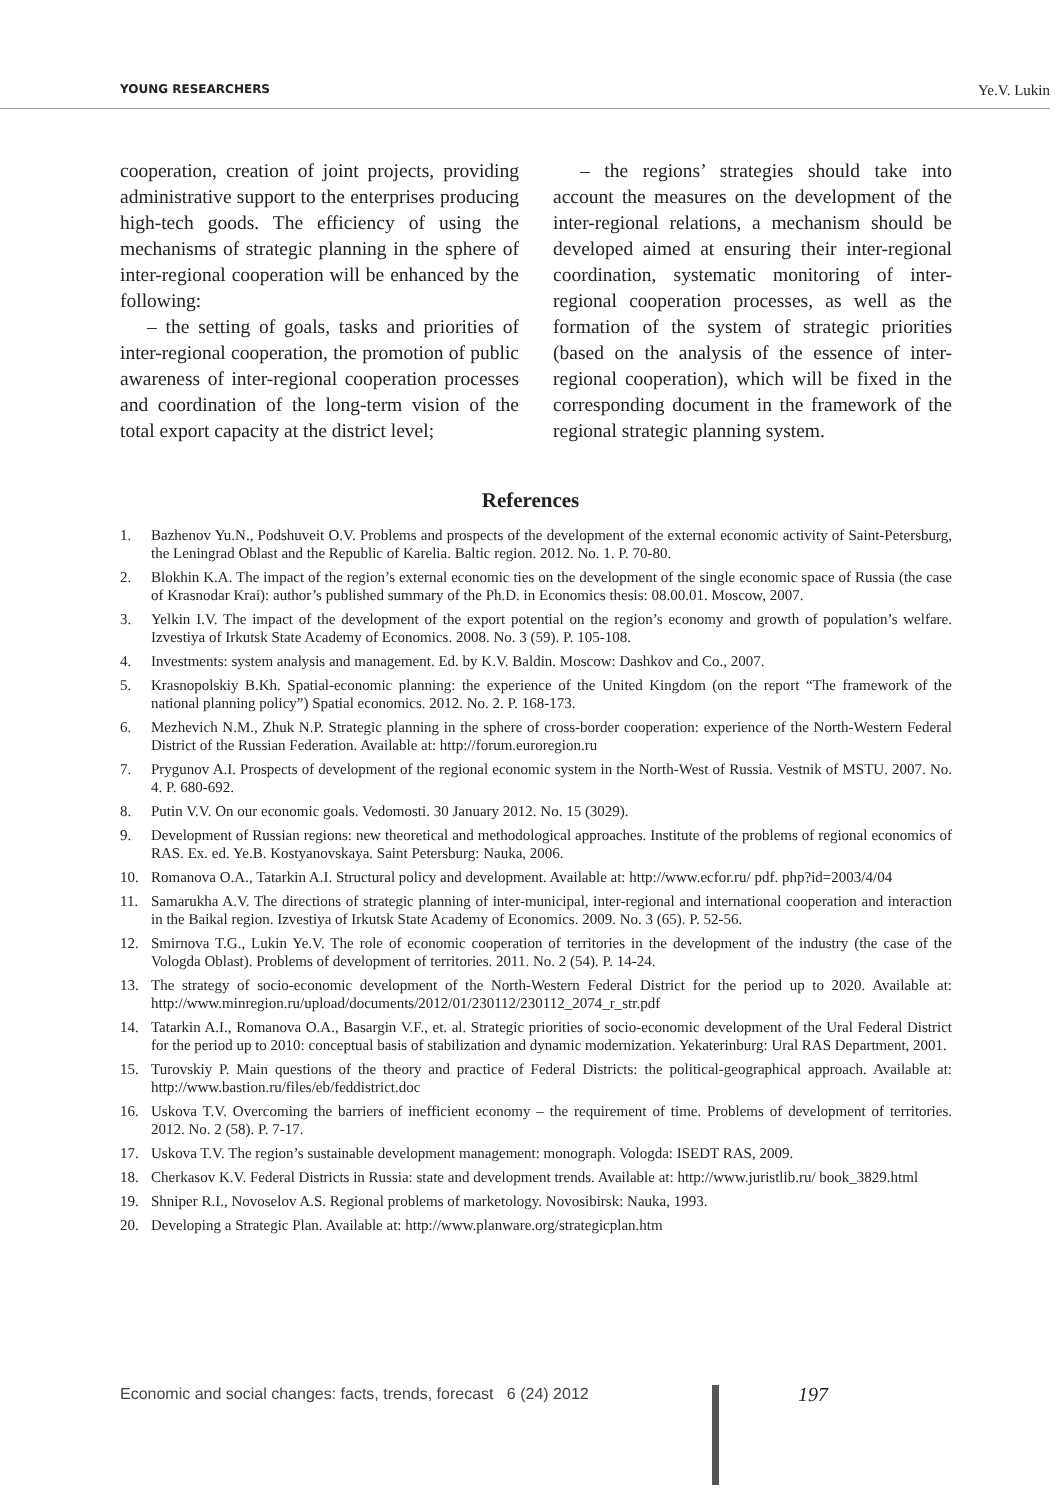YOUNG RESEARCHERS Ye.V. Lukin
cooperation, creation of joint projects, providing administrative support to the enterprises producing high-tech goods. The efficiency of using the mechanisms of strategic planning in the sphere of inter-regional cooperation will be enhanced by the following:
– the setting of goals, tasks and priorities of inter-regional cooperation, the promotion of public awareness of inter-regional cooperation processes and coordination of the long-term vision of the total export capacity at the district level;
– the regions’ strategies should take into account the measures on the development of the inter-regional relations, a mechanism should be developed aimed at ensuring their inter-regional coordination, systematic monitoring of inter-regional cooperation processes, as well as the formation of the system of strategic priorities (based on the analysis of the essence of inter-regional cooperation), which will be fixed in the corresponding document in the framework of the regional strategic planning system.
References
1. Bazhenov Yu.N., Podshuveit O.V. Problems and prospects of the development of the external economic activity of Saint-Petersburg, the Leningrad Oblast and the Republic of Karelia. Baltic region. 2012. No. 1. P. 70-80.
2. Blokhin K.A. The impact of the region’s external economic ties on the development of the single economic space of Russia (the case of Krasnodar Krai): author’s published summary of the Ph.D. in Economics thesis: 08.00.01. Moscow, 2007.
3. Yelkin I.V. The impact of the development of the export potential on the region’s economy and growth of population’s welfare. Izvestiya of Irkutsk State Academy of Economics. 2008. No. 3 (59). P. 105-108.
4. Investments: system analysis and management. Ed. by K.V. Baldin. Moscow: Dashkov and Co., 2007.
5. Krasnopolskiy B.Kh. Spatial-economic planning: the experience of the United Kingdom (on the report “The framework of the national planning policy”) Spatial economics. 2012. No. 2. P. 168-173.
6. Mezhevich N.M., Zhuk N.P. Strategic planning in the sphere of cross-border cooperation: experience of the North-Western Federal District of the Russian Federation. Available at: http://forum.euroregion.ru
7. Prygunov A.I. Prospects of development of the regional economic system in the North-West of Russia. Vestnik of MSTU. 2007. No. 4. P. 680-692.
8. Putin V.V. On our economic goals. Vedomosti. 30 January 2012. No. 15 (3029).
9. Development of Russian regions: new theoretical and methodological approaches. Institute of the problems of regional economics of RAS. Ex. ed. Ye.B. Kostyanovskaya. Saint Petersburg: Nauka, 2006.
10. Romanova O.A., Tatarkin A.I. Structural policy and development. Available at: http://www.ecfor.ru/ pdf. php?id=2003/4/04
11. Samarukha A.V. The directions of strategic planning of inter-municipal, inter-regional and international cooperation and interaction in the Baikal region. Izvestiya of Irkutsk State Academy of Economics. 2009. No. 3 (65). P. 52-56.
12. Smirnova T.G., Lukin Ye.V. The role of economic cooperation of territories in the development of the industry (the case of the Vologda Oblast). Problems of development of territories. 2011. No. 2 (54). P. 14-24.
13. The strategy of socio-economic development of the North-Western Federal District for the period up to 2020. Available at: http://www.minregion.ru/upload/documents/2012/01/230112/230112_2074_r_str.pdf
14. Tatarkin A.I., Romanova O.A., Basargin V.F., et. al. Strategic priorities of socio-economic development of the Ural Federal District for the period up to 2010: conceptual basis of stabilization and dynamic modernization. Yekaterinburg: Ural RAS Department, 2001.
15. Turovskiy P. Main questions of the theory and practice of Federal Districts: the political-geographical approach. Available at: http://www.bastion.ru/files/eb/feddistrict.doc
16. Uskova T.V. Overcoming the barriers of inefficient economy – the requirement of time. Problems of development of territories. 2012. No. 2 (58). P. 7-17.
17. Uskova T.V. The region’s sustainable development management: monograph. Vologda: ISEDT RAS, 2009.
18. Cherkasov K.V. Federal Districts in Russia: state and development trends. Available at: http://www.juristlib.ru/ book_3829.html
19. Shniper R.I., Novoselov A.S. Regional problems of marketology. Novosibirsk: Nauka, 1993.
20. Developing a Strategic Plan. Available at: http://www.planware.org/strategicplan.htm
Economic and social changes: facts, trends, forecast 6 (24) 2012
197